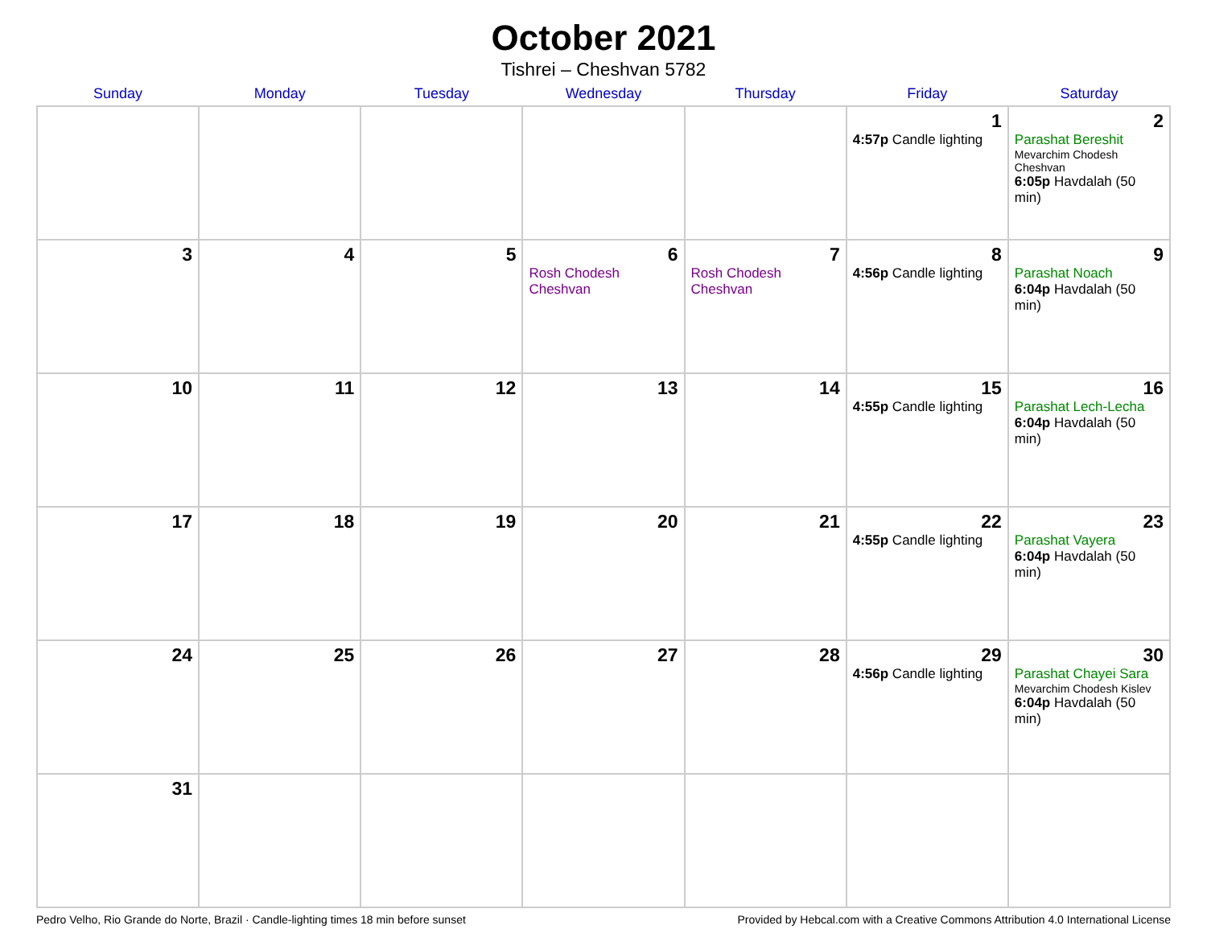October 2021
Tishrei – Cheshvan 5782
| Sunday | Monday | Tuesday | Wednesday | Thursday | Friday | Saturday |
| --- | --- | --- | --- | --- | --- | --- |
| | | | | | 1 4:57p Candle lighting | 2 Parashat Bereshit Mevarchim Chodesh Cheshvan 6:05p Havdalah (50 min) |
| 3 | 4 | 5 | 6 Rosh Chodesh Cheshvan | 7 Rosh Chodesh Cheshvan | 8 4:56p Candle lighting | 9 Parashat Noach 6:04p Havdalah (50 min) |
| 10 | 11 | 12 | 13 | 14 | 15 4:55p Candle lighting | 16 Parashat Lech-Lecha 6:04p Havdalah (50 min) |
| 17 | 18 | 19 | 20 | 21 | 22 4:55p Candle lighting | 23 Parashat Vayera 6:04p Havdalah (50 min) |
| 24 | 25 | 26 | 27 | 28 | 29 4:56p Candle lighting | 30 Parashat Chayei Sara Mevarchim Chodesh Kislev 6:04p Havdalah (50 min) |
| 31 | | | | | | |
Pedro Velho, Rio Grande do Norte, Brazil · Candle-lighting times 18 min before sunset Provided by Hebcal.com with a Creative Commons Attribution 4.0 International License